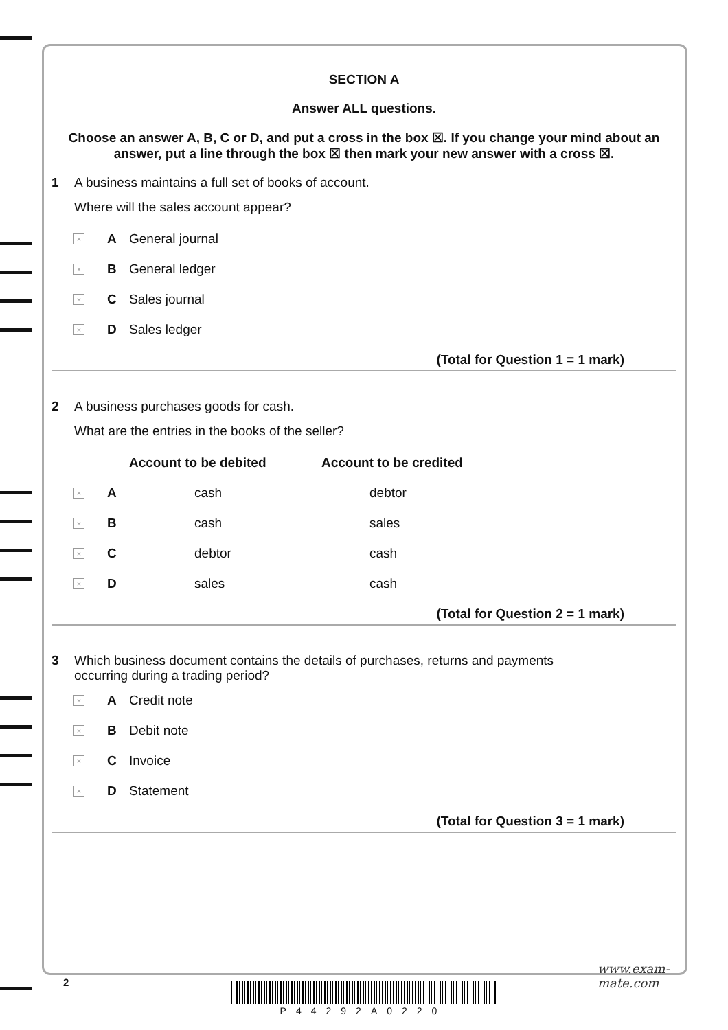SECTION A
Answer ALL questions.
Choose an answer A, B, C or D, and put a cross in the box ☒. If you change your mind about an answer, put a line through the box ☒ then mark your new answer with a cross ☒.
1 A business maintains a full set of books of account.
Where will the sales account appear?
× A General journal
× B General ledger
× C Sales journal
× D Sales ledger
(Total for Question 1 = 1 mark)
2 A business purchases goods for cash.
What are the entries in the books of the seller?
| | | Account to be debited | Account to be credited |
| --- | --- | --- | --- |
| × | A | cash | debtor |
| × | B | cash | sales |
| × | C | debtor | cash |
| × | D | sales | cash |
(Total for Question 2 = 1 mark)
3 Which business document contains the details of purchases, returns and payments
occurring during a trading period?
× A Credit note
× B Debit note
× C Invoice
× D Statement
(Total for Question 3 = 1 mark)
2
P44292A0220
www.exam-mate.com